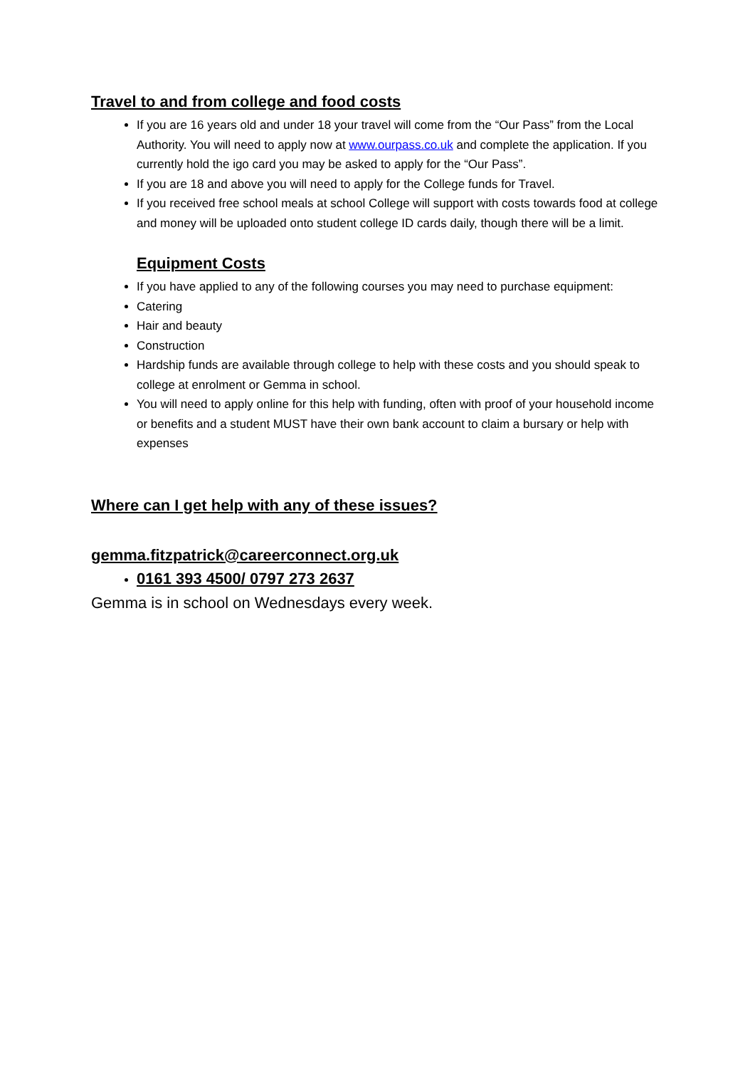Travel to and from college and food costs
If you are 16 years old and under 18 your travel will come from the “Our Pass” from the Local Authority. You will need to apply now at www.ourpass.co.uk and complete the application. If you currently hold the igo card you may be asked to apply for the “Our Pass”.
If you are 18 and above you will need to apply for the College funds for Travel.
If you received free school meals at school College will support with costs towards food at college and money will be uploaded onto student college ID cards daily, though there will be a limit.
Equipment Costs
If you have applied to any of the following courses you may need to purchase equipment:
Catering
Hair and beauty
Construction
Hardship funds are available through college to help with these costs and you should speak to college at enrolment or Gemma in school.
You will need to apply online for this help with funding, often with proof of your household income or benefits and a student MUST have their own bank account to claim a bursary or help with expenses
Where can I get help with any of these issues?
gemma.fitzpatrick@careerconnect.org.uk
0161 393 4500/ 0797 273 2637
Gemma is in school on Wednesdays every week.